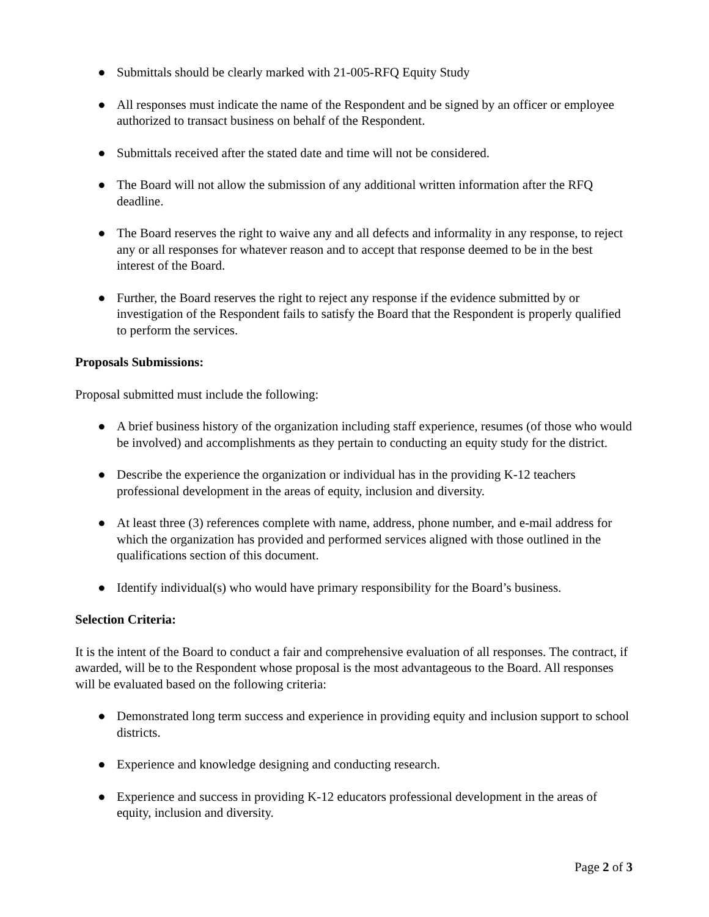● Submittals should be clearly marked with 21-005-RFQ Equity Study
● All responses must indicate the name of the Respondent and be signed by an officer or employee authorized to transact business on behalf of the Respondent.
● Submittals received after the stated date and time will not be considered.
● The Board will not allow the submission of any additional written information after the RFQ deadline.
● The Board reserves the right to waive any and all defects and informality in any response, to reject any or all responses for whatever reason and to accept that response deemed to be in the best interest of the Board.
● Further, the Board reserves the right to reject any response if the evidence submitted by or investigation of the Respondent fails to satisfy the Board that the Respondent is properly qualified to perform the services.
Proposals Submissions:
Proposal submitted must include the following:
● A brief business history of the organization including staff experience, resumes (of those who would be involved) and accomplishments as they pertain to conducting an equity study for the district.
● Describe the experience the organization or individual has in the providing K-12 teachers professional development in the areas of equity, inclusion and diversity.
● At least three (3) references complete with name, address, phone number, and e-mail address for which the organization has provided and performed services aligned with those outlined in the qualifications section of this document.
● Identify individual(s) who would have primary responsibility for the Board’s business.
Selection Criteria:
It is the intent of the Board to conduct a fair and comprehensive evaluation of all responses. The contract, if awarded, will be to the Respondent whose proposal is the most advantageous to the Board. All responses will be evaluated based on the following criteria:
● Demonstrated long term success and experience in providing equity and inclusion support to school districts.
● Experience and knowledge designing and conducting research.
● Experience and success in providing K-12 educators professional development in the areas of equity, inclusion and diversity.
Page 2 of 3